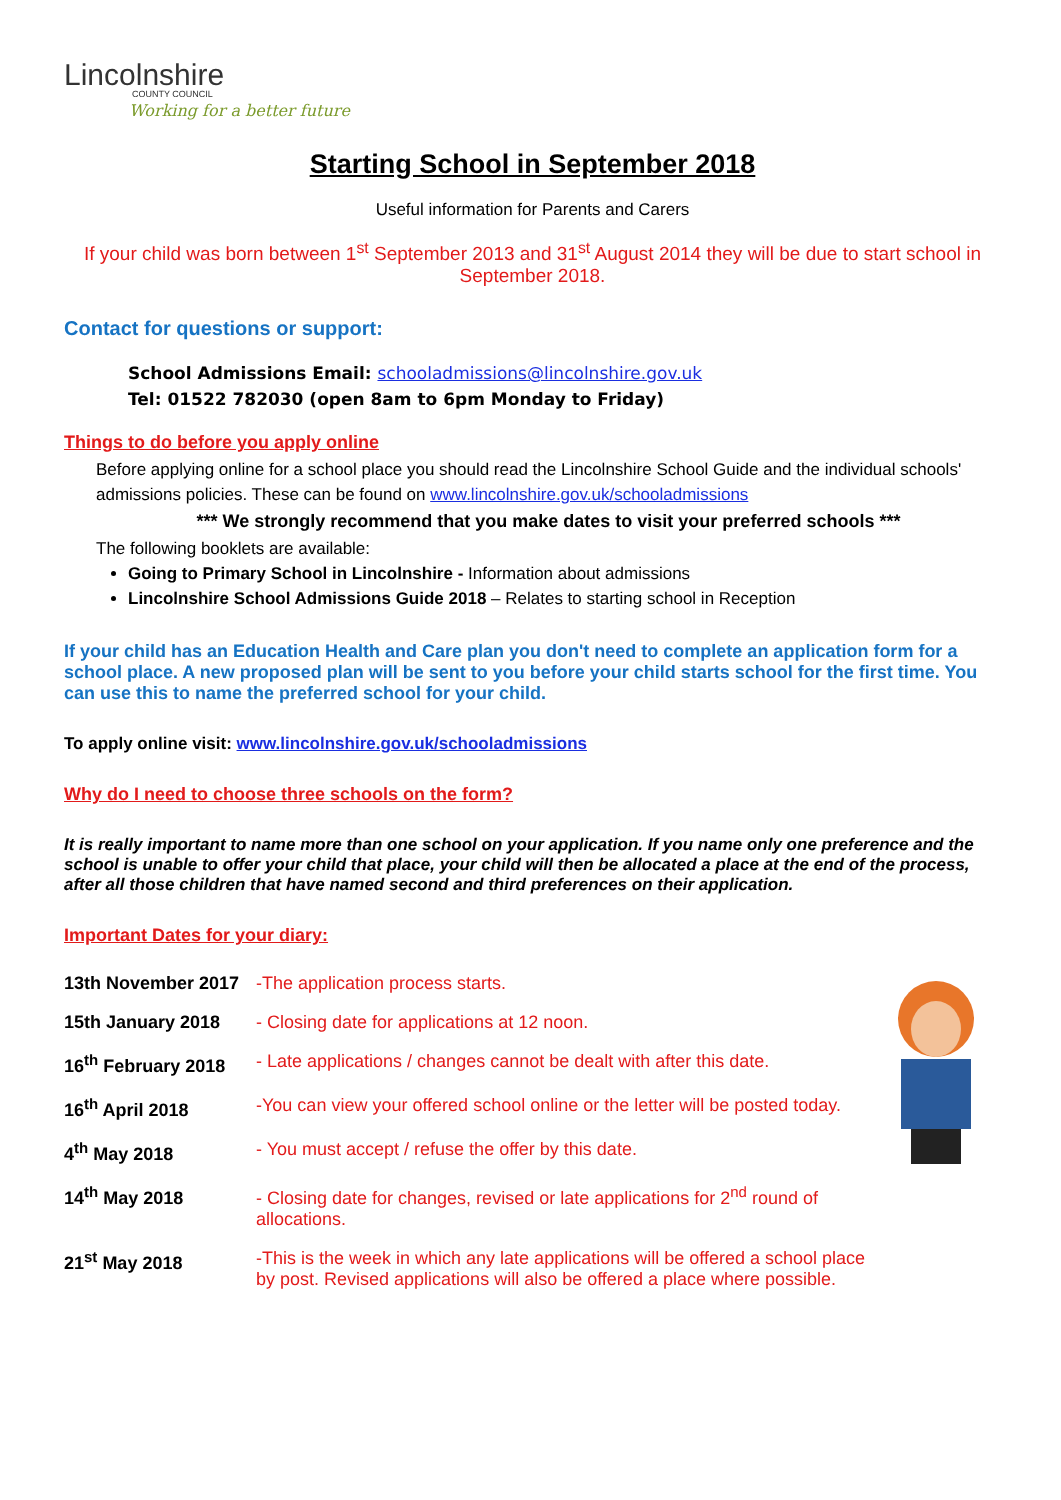Lincolnshire
COUNTY COUNCIL
Working for a better future
Starting School in September 2018
Useful information for Parents and Carers
If your child was born between 1<sup>st</sup> September 2013 and 31<sup>st</sup> August 2014 they will be due to start school in September 2018.
Contact for questions or support:
School Admissions Email: schooladmissions@lincolnshire.gov.uk
Tel: 01522 782030 (open 8am to 6pm Monday to Friday)
Things to do before you apply online
Before applying online for a school place you should read the Lincolnshire School Guide and the individual schools' admissions policies. These can be found on www.lincolnshire.gov.uk/schooladmissions
*** We strongly recommend that you make dates to visit your preferred schools ***
The following booklets are available:
Going to Primary School in Lincolnshire - Information about admissions
Lincolnshire School Admissions Guide 2018 – Relates to starting school in Reception
If your child has an Education Health and Care plan you don't need to complete an application form for a school place. A new proposed plan will be sent to you before your child starts school for the first time. You can use this to name the preferred school for your child.
To apply online visit: www.lincolnshire.gov.uk/schooladmissions
Why do I need to choose three schools on the form?
It is really important to name more than one school on your application. If you name only one preference and the school is unable to offer your child that place, your child will then be allocated a place at the end of the process, after all those children that have named second and third preferences on their application.
Important Dates for your diary:
| 13th November 2017 | -The application process starts. |
| 15th January 2018 | - Closing date for applications at 12 noon. |
| 16<sup>th</sup> February 2018 | - Late applications / changes cannot be dealt with after this date. |
| 16<sup>th</sup> April 2018 | -You can view your offered school online or the letter will be posted today. |
| 4<sup>th</sup> May 2018 | - You must accept / refuse the offer by this date. |
| 14<sup>th</sup> May 2018 | - Closing date for changes, revised or late applications for 2<sup>nd</sup> round of allocations. |
| 21<sup>st</sup> May 2018 | -This is the week in which any late applications will be offered a school place by post. Revised applications will also be offered a place where possible. |